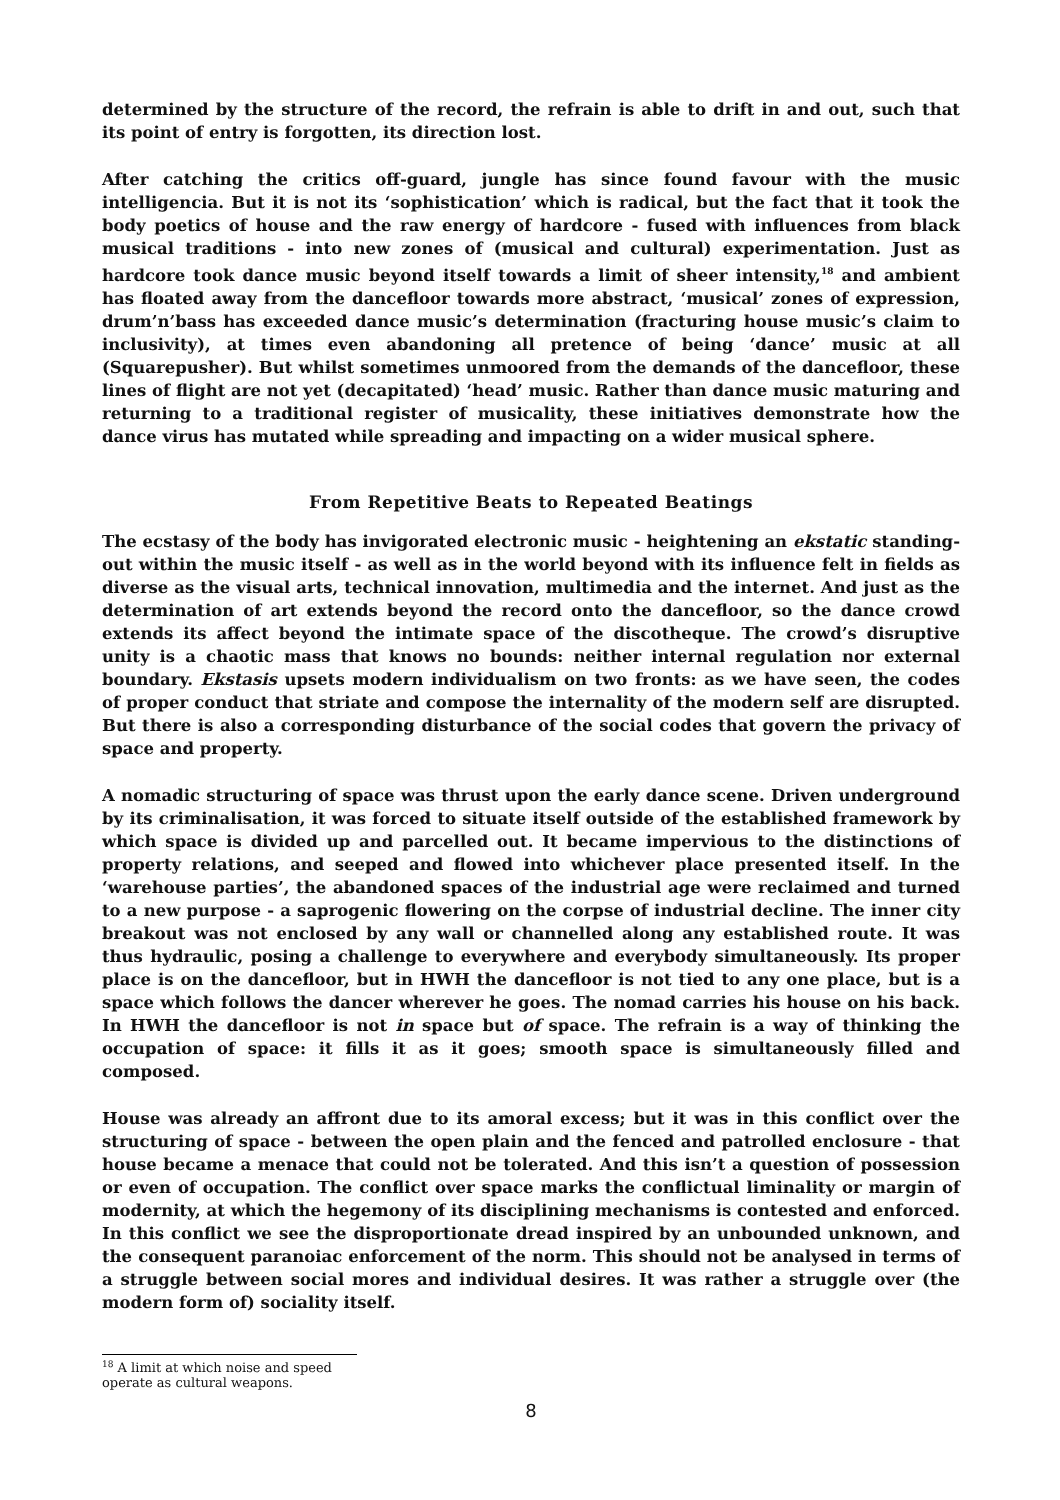determined by the structure of the record, the refrain is able to drift in and out, such that its point of entry is forgotten, its direction lost.
After catching the critics off-guard, jungle has since found favour with the music intelligencia. But it is not its ‘sophistication’ which is radical, but the fact that it took the body poetics of house and the raw energy of hardcore - fused with influences from black musical traditions - into new zones of (musical and cultural) experimentation. Just as hardcore took dance music beyond itself towards a limit of sheer intensity,<sup>18</sup> and ambient has floated away from the dancefloor towards more abstract, ‘musical’ zones of expression, drum’n’bass has exceeded dance music’s determination (fracturing house music’s claim to inclusivity), at times even abandoning all pretence of being ‘dance’ music at all (Squarepusher). But whilst sometimes unmoored from the demands of the dancefloor, these lines of flight are not yet (decapitated) ‘head’ music. Rather than dance music maturing and returning to a traditional register of musicality, these initiatives demonstrate how the dance virus has mutated while spreading and impacting on a wider musical sphere.
From Repetitive Beats to Repeated Beatings
The ecstasy of the body has invigorated electronic music - heightening an ekstatic standing-out within the music itself - as well as in the world beyond with its influence felt in fields as diverse as the visual arts, technical innovation, multimedia and the internet. And just as the determination of art extends beyond the record onto the dancefloor, so the dance crowd extends its affect beyond the intimate space of the discotheque. The crowd’s disruptive unity is a chaotic mass that knows no bounds: neither internal regulation nor external boundary. Ekstasis upsets modern individualism on two fronts: as we have seen, the codes of proper conduct that striate and compose the internality of the modern self are disrupted. But there is also a corresponding disturbance of the social codes that govern the privacy of space and property.
A nomadic structuring of space was thrust upon the early dance scene. Driven underground by its criminalisation, it was forced to situate itself outside of the established framework by which space is divided up and parcelled out. It became impervious to the distinctions of property relations, and seeped and flowed into whichever place presented itself. In the ‘warehouse parties’, the abandoned spaces of the industrial age were reclaimed and turned to a new purpose - a saprogenic flowering on the corpse of industrial decline. The inner city breakout was not enclosed by any wall or channelled along any established route. It was thus hydraulic, posing a challenge to everywhere and everybody simultaneously. Its proper place is on the dancefloor, but in HWH the dancefloor is not tied to any one place, but is a space which follows the dancer wherever he goes. The nomad carries his house on his back. In HWH the dancefloor is not in space but of space. The refrain is a way of thinking the occupation of space: it fills it as it goes; smooth space is simultaneously filled and composed.
House was already an affront due to its amoral excess; but it was in this conflict over the structuring of space - between the open plain and the fenced and patrolled enclosure - that house became a menace that could not be tolerated. And this isn’t a question of possession or even of occupation. The conflict over space marks the conflictual liminality or margin of modernity, at which the hegemony of its disciplining mechanisms is contested and enforced. In this conflict we see the disproportionate dread inspired by an unbounded unknown, and the consequent paranoiac enforcement of the norm. This should not be analysed in terms of a struggle between social mores and individual desires. It was rather a struggle over (the modern form of) sociality itself.
<sup>18</sup> A limit at which noise and speed operate as cultural weapons.
8